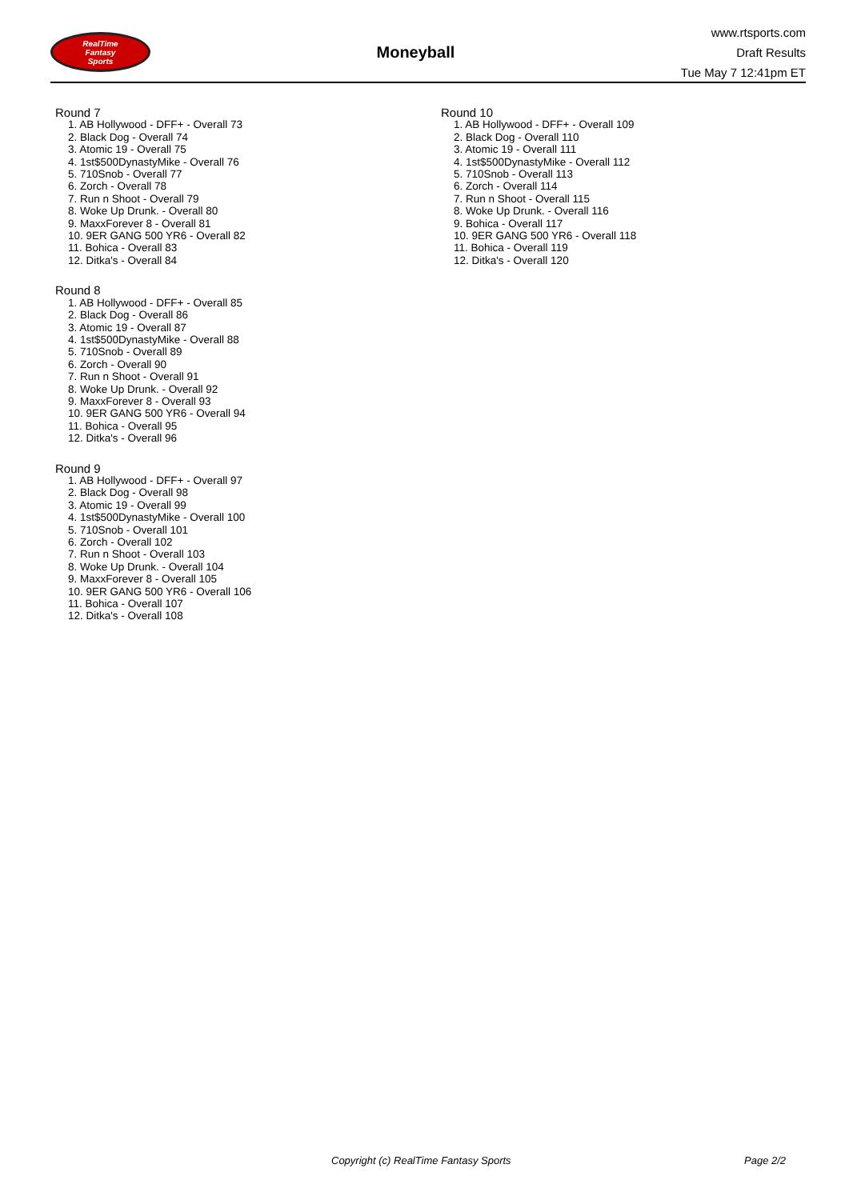RealTime
Fantasy
Sports
Moneyball
www.rtsports.com
Draft Results
Tue May 7 12:41pm ET
Round 7
1. AB Hollywood - DFF+ - Overall 73
2. Black Dog - Overall 74
3. Atomic 19 - Overall 75
4. 1st$500DynastyMike - Overall 76
5. 710Snob - Overall 77
6. Zorch - Overall 78
7. Run n Shoot - Overall 79
8. Woke Up Drunk. - Overall 80
9. MaxxForever 8 - Overall 81
10. 9ER GANG 500 YR6 - Overall 82
11. Bohica - Overall 83
12. Ditka's - Overall 84
Round 8
1. AB Hollywood - DFF+ - Overall 85
2. Black Dog - Overall 86
3. Atomic 19 - Overall 87
4. 1st$500DynastyMike - Overall 88
5. 710Snob - Overall 89
6. Zorch - Overall 90
7. Run n Shoot - Overall 91
8. Woke Up Drunk. - Overall 92
9. MaxxForever 8 - Overall 93
10. 9ER GANG 500 YR6 - Overall 94
11. Bohica - Overall 95
12. Ditka's - Overall 96
Round 9
1. AB Hollywood - DFF+ - Overall 97
2. Black Dog - Overall 98
3. Atomic 19 - Overall 99
4. 1st$500DynastyMike - Overall 100
5. 710Snob - Overall 101
6. Zorch - Overall 102
7. Run n Shoot - Overall 103
8. Woke Up Drunk. - Overall 104
9. MaxxForever 8 - Overall 105
10. 9ER GANG 500 YR6 - Overall 106
11. Bohica - Overall 107
12. Ditka's - Overall 108
Round 10
1. AB Hollywood - DFF+ - Overall 109
2. Black Dog - Overall 110
3. Atomic 19 - Overall 111
4. 1st$500DynastyMike - Overall 112
5. 710Snob - Overall 113
6. Zorch - Overall 114
7. Run n Shoot - Overall 115
8. Woke Up Drunk. - Overall 116
9. Bohica - Overall 117
10. 9ER GANG 500 YR6 - Overall 118
11. Bohica - Overall 119
12. Ditka's - Overall 120
Copyright (c) RealTime Fantasy Sports Page 2/2